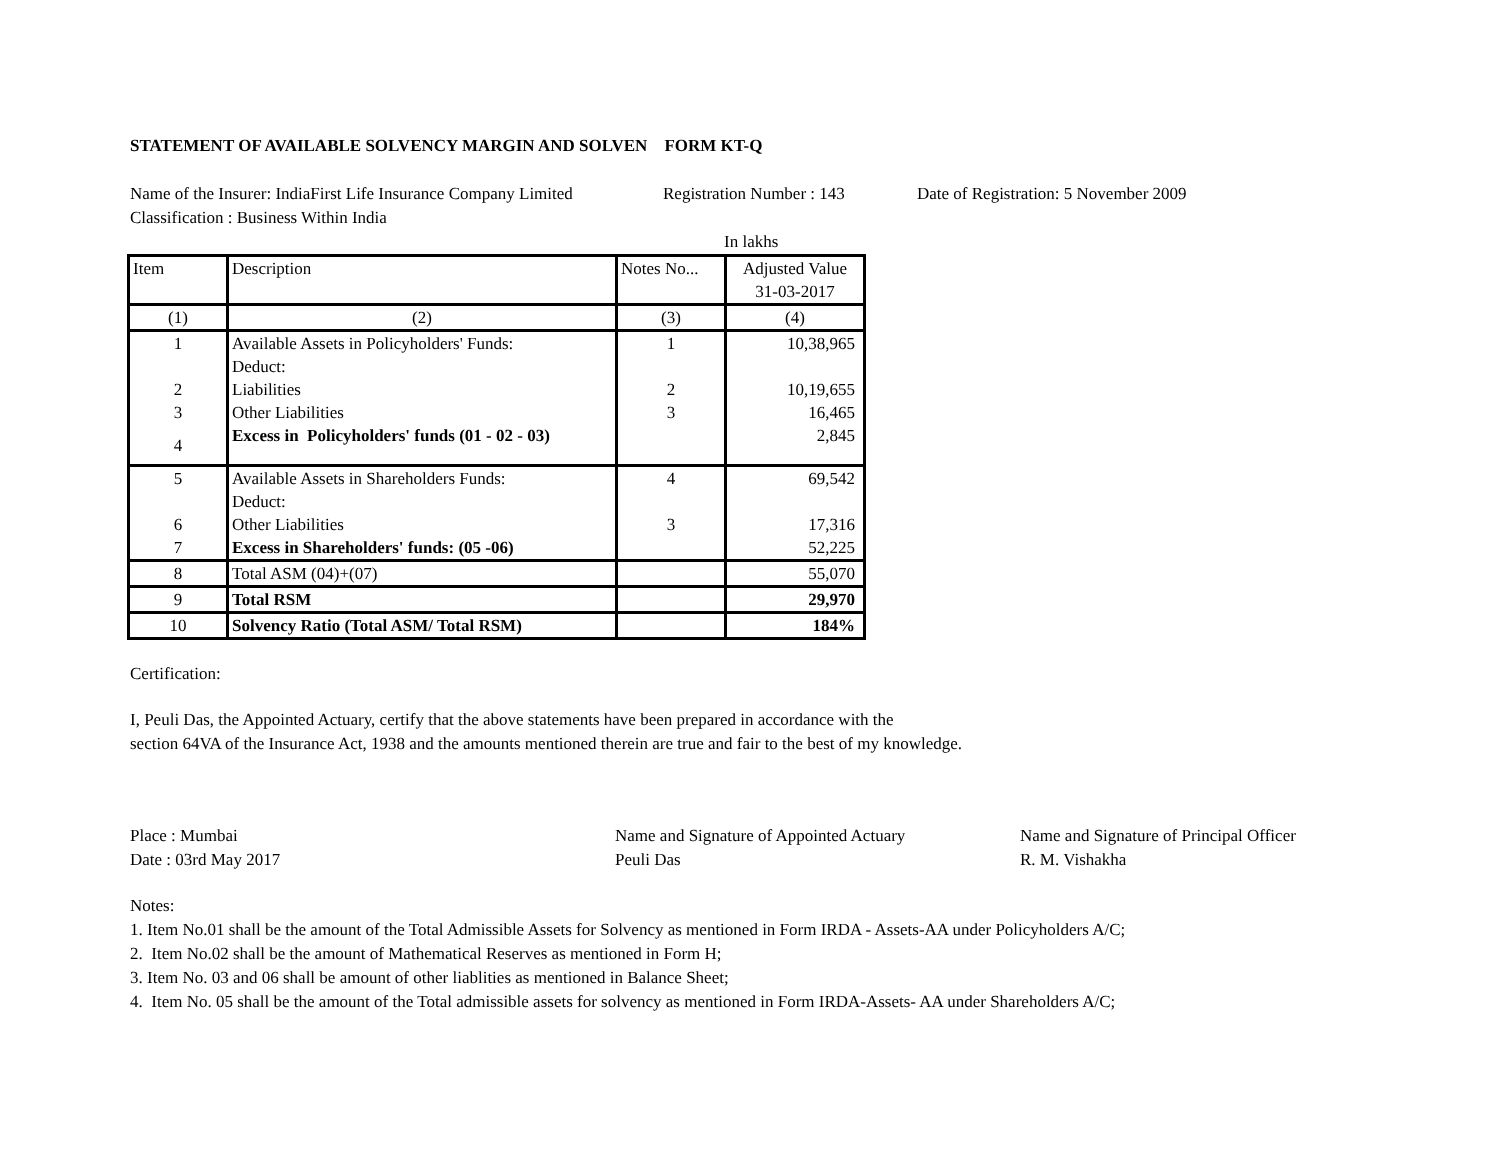STATEMENT OF AVAILABLE SOLVENCY MARGIN AND SOLVEN FORM KT-Q
Name of the Insurer: IndiaFirst Life Insurance Company Limited
Registration Number : 143
Date of Registration: 5 November 2009
Classification : Business Within India
In lakhs
| Item | Description | Notes No... | Adjusted Value 31-03-2017 |
| --- | --- | --- | --- |
| (1) | (2) | (3) | (4) |
| 1 | Available Assets in Policyholders' Funds: | 1 | 10,38,965 |
| | Deduct: | | |
| 2 | Liabilities | 2 | 10,19,655 |
| 3 | Other Liabilities | 3 | 16,465 |
| 4 | Excess in Policyholders' funds (01 - 02 - 03) | | 2,845 |
| 5 | Available Assets in Shareholders Funds: | 4 | 69,542 |
| | Deduct: | | |
| 6 | Other Liabilities | 3 | 17,316 |
| 7 | Excess in Shareholders' funds: (05 -06) | | 52,225 |
| 8 | Total ASM (04)+(07) | | 55,070 |
| 9 | Total RSM | | 29,970 |
| 10 | Solvency Ratio (Total ASM/ Total RSM) | | 184% |
Certification:
I, Peuli Das, the Appointed Actuary, certify that the above statements have been prepared in accordance with the
section 64VA of the Insurance Act, 1938 and the amounts mentioned therein are true and fair to the best of my knowledge.
Place : Mumbai
Date : 03rd May 2017
Name and Signature of Appointed Actuary
Peuli Das
Name and Signature of Principal Officer
R. M. Vishakha
Notes:
1. Item No.01 shall be the amount of the Total Admissible Assets for Solvency as mentioned in Form IRDA - Assets-AA under Policyholders A/C;
2. Item No.02 shall be the amount of Mathematical Reserves as mentioned in Form H;
3. Item No. 03 and 06 shall be amount of other liablities as mentioned in Balance Sheet;
4. Item No. 05 shall be the amount of the Total admissible assets for solvency as mentioned in Form IRDA-Assets- AA under Shareholders A/C;